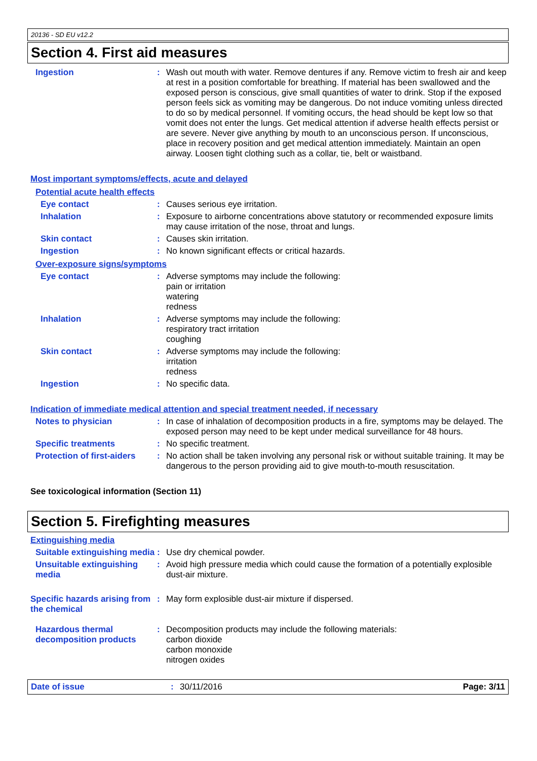20136 - SD EU v12.2
Section 4. First aid measures
Ingestion :
Wash out mouth with water. Remove dentures if any. Remove victim to fresh air and keep at rest in a position comfortable for breathing. If material has been swallowed and the exposed person is conscious, give small quantities of water to drink. Stop if the exposed person feels sick as vomiting may be dangerous. Do not induce vomiting unless directed to do so by medical personnel. If vomiting occurs, the head should be kept low so that vomit does not enter the lungs. Get medical attention if adverse health effects persist or are severe. Never give anything by mouth to an unconscious person. If unconscious, place in recovery position and get medical attention immediately. Maintain an open airway. Loosen tight clothing such as a collar, tie, belt or waistband.
Most important symptoms/effects, acute and delayed
Potential acute health effects
Eye contact :
Causes serious eye irritation.
Inhalation :
Exposure to airborne concentrations above statutory or recommended exposure limits may cause irritation of the nose, throat and lungs.
Skin contact :
Causes skin irritation.
Ingestion :
No known significant effects or critical hazards.
Over-exposure signs/symptoms
Eye contact :
Adverse symptoms may include the following:
pain or irritation
watering
redness
Inhalation :
Adverse symptoms may include the following:
respiratory tract irritation
coughing
Skin contact :
Adverse symptoms may include the following:
irritation
redness
Ingestion :
No specific data.
Indication of immediate medical attention and special treatment needed, if necessary
Notes to physician :
In case of inhalation of decomposition products in a fire, symptoms may be delayed. The exposed person may need to be kept under medical surveillance for 48 hours.
Specific treatments :
No specific treatment.
Protection of first-aiders
:
No action shall be taken involving any personal risk or without suitable training. It may be dangerous to the person providing aid to give mouth-to-mouth resuscitation.
See toxicological information (Section 11)
Section 5. Firefighting measures
Extinguishing media
Suitable extinguishing media
:
Use dry chemical powder.
Unsuitable extinguishing media
:
Avoid high pressure media which could cause the formation of a potentially explosible dust-air mixture.
Specific hazards arising from the chemical
:
May form explosible dust-air mixture if dispersed.
Hazardous thermal decomposition products
:
Decomposition products may include the following materials:
carbon dioxide
carbon monoxide
nitrogen oxides
Date of issue : 30/11/2016 Page: 3/11